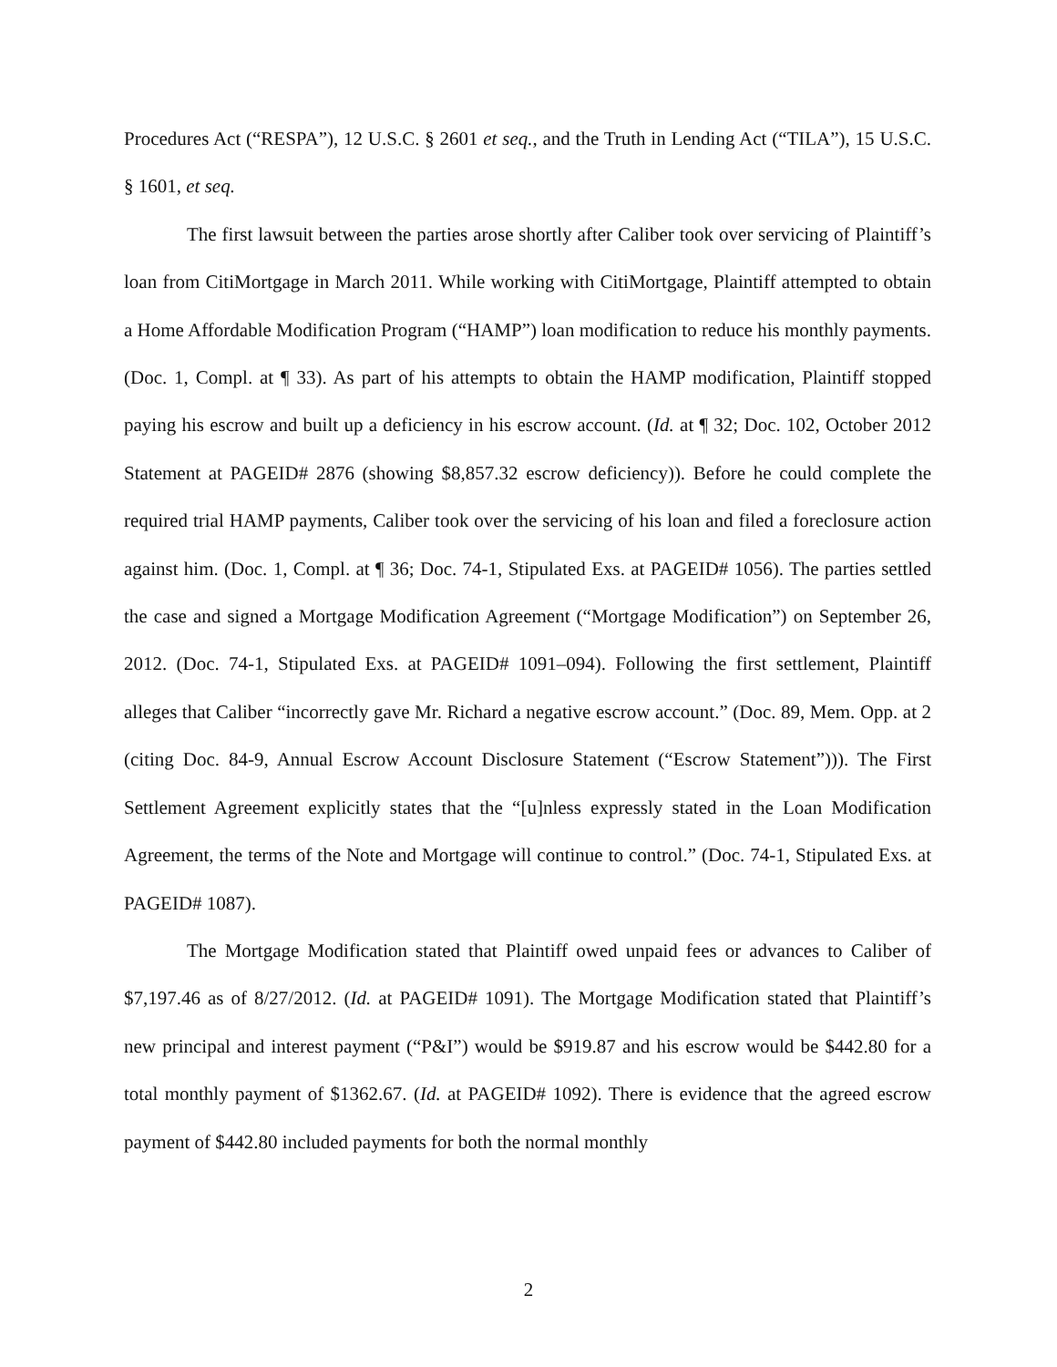Procedures Act (“RESPA”), 12 U.S.C. § 2601 et seq., and the Truth in Lending Act (“TILA”), 15 U.S.C. § 1601, et seq.
The first lawsuit between the parties arose shortly after Caliber took over servicing of Plaintiff’s loan from CitiMortgage in March 2011. While working with CitiMortgage, Plaintiff attempted to obtain a Home Affordable Modification Program (“HAMP”) loan modification to reduce his monthly payments. (Doc. 1, Compl. at ¶ 33). As part of his attempts to obtain the HAMP modification, Plaintiff stopped paying his escrow and built up a deficiency in his escrow account. (Id. at ¶ 32; Doc. 102, October 2012 Statement at PAGEID# 2876 (showing $8,857.32 escrow deficiency)). Before he could complete the required trial HAMP payments, Caliber took over the servicing of his loan and filed a foreclosure action against him. (Doc. 1, Compl. at ¶ 36; Doc. 74-1, Stipulated Exs. at PAGEID# 1056). The parties settled the case and signed a Mortgage Modification Agreement (“Mortgage Modification”) on September 26, 2012. (Doc. 74-1, Stipulated Exs. at PAGEID# 1091–094). Following the first settlement, Plaintiff alleges that Caliber “incorrectly gave Mr. Richard a negative escrow account.” (Doc. 89, Mem. Opp. at 2 (citing Doc. 84-9, Annual Escrow Account Disclosure Statement (“Escrow Statement”))). The First Settlement Agreement explicitly states that the “[u]nless expressly stated in the Loan Modification Agreement, the terms of the Note and Mortgage will continue to control.” (Doc. 74-1, Stipulated Exs. at PAGEID# 1087).
The Mortgage Modification stated that Plaintiff owed unpaid fees or advances to Caliber of $7,197.46 as of 8/27/2012. (Id. at PAGEID# 1091). The Mortgage Modification stated that Plaintiff’s new principal and interest payment (“P&I”) would be $919.87 and his escrow would be $442.80 for a total monthly payment of $1362.67. (Id. at PAGEID# 1092). There is evidence that the agreed escrow payment of $442.80 included payments for both the normal monthly
2